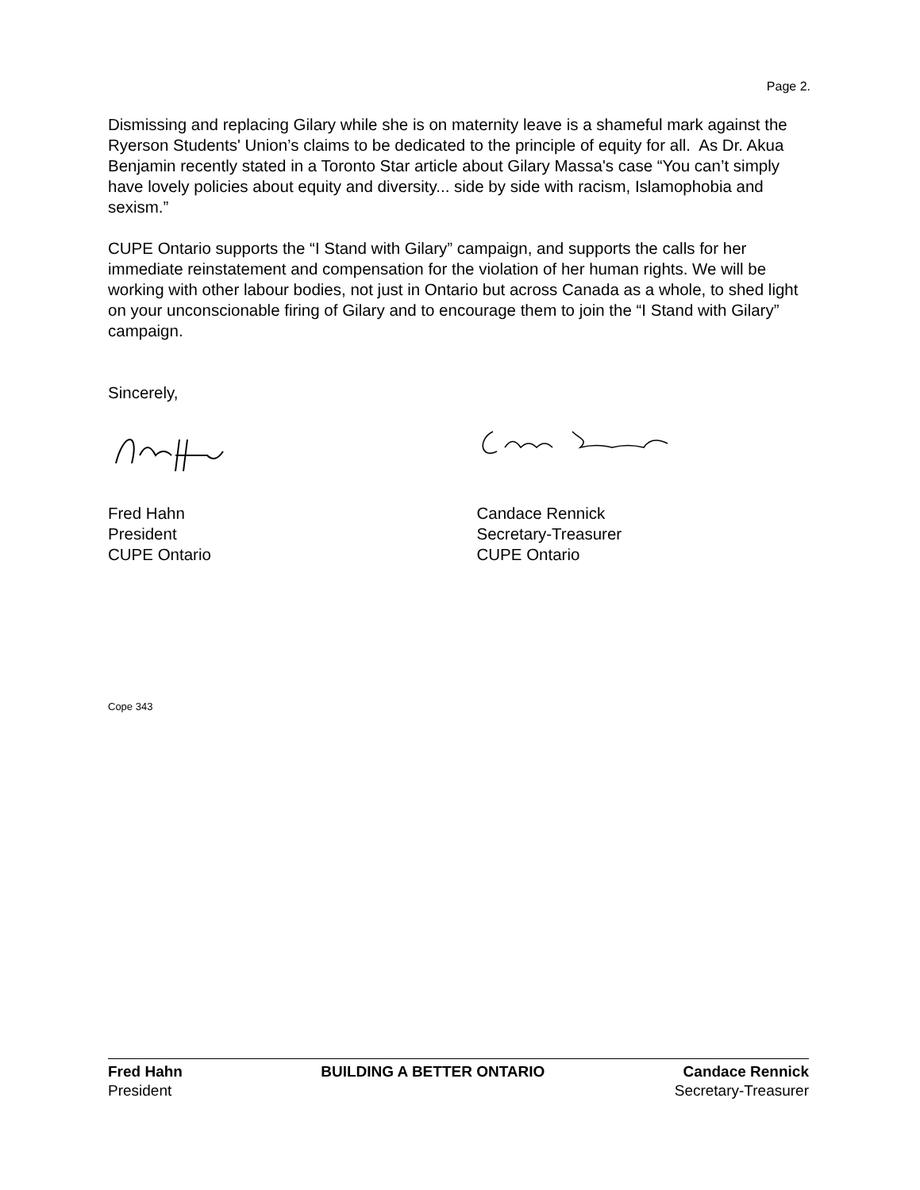Page 2.
Dismissing and replacing Gilary while she is on maternity leave is a shameful mark against the Ryerson Students' Union’s claims to be dedicated to the principle of equity for all. As Dr. Akua Benjamin recently stated in a Toronto Star article about Gilary Massa's case “You can’t simply have lovely policies about equity and diversity... side by side with racism, Islamophobia and sexism.”
CUPE Ontario supports the “I Stand with Gilary” campaign, and supports the calls for her immediate reinstatement and compensation for the violation of her human rights. We will be working with other labour bodies, not just in Ontario but across Canada as a whole, to shed light on your unconscionable firing of Gilary and to encourage them to join the “I Stand with Gilary” campaign.
Sincerely,
Fred Hahn
President
CUPE Ontario
Candace Rennick
Secretary-Treasurer
CUPE Ontario
Cope 343
Fred Hahn BUILDING A BETTER ONTARIO Candace Rennick
President Secretary-Treasurer